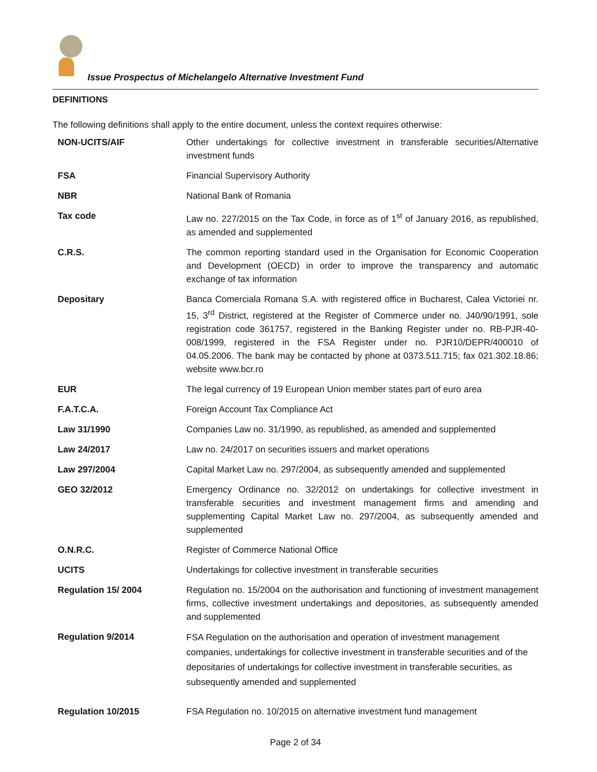Issue Prospectus of Michelangelo Alternative Investment Fund
DEFINITIONS
The following definitions shall apply to the entire document, unless the context requires otherwise:
| NON-UCITS/AIF | Other undertakings for collective investment in transferable securities/Alternative investment funds |
| FSA | Financial Supervisory Authority |
| NBR | National Bank of Romania |
| Tax code | Law no. 227/2015 on the Tax Code, in force as of 1<sup>st</sup> of January 2016, as republished, as amended and supplemented |
| C.R.S. | The common reporting standard used in the Organisation for Economic Cooperation and Development (OECD) in order to improve the transparency and automatic exchange of tax information |
| Depositary | Banca Comerciala Romana S.A. with registered office in Bucharest, Calea Victoriei nr. 15, 3<sup>rd</sup> District, registered at the Register of Commerce under no. J40/90/1991, sole registration code 361757, registered in the Banking Register under no. RB-PJR-40-008/1999, registered in the FSA Register under no. PJR10/DEPR/400010 of 04.05.2006. The bank may be contacted by phone at 0373.511.715; fax 021.302.18.86; website www.bcr.ro |
| EUR | The legal currency of 19 European Union member states part of euro area |
| F.A.T.C.A. | Foreign Account Tax Compliance Act |
| Law 31/1990 | Companies Law no. 31/1990, as republished, as amended and supplemented |
| Law 24/2017 | Law no. 24/2017 on securities issuers and market operations |
| Law 297/2004 | Capital Market Law no. 297/2004, as subsequently amended and supplemented |
| GEO 32/2012 | Emergency Ordinance no. 32/2012 on undertakings for collective investment in transferable securities and investment management firms and amending and supplementing Capital Market Law no. 297/2004, as subsequently amended and supplemented |
| O.N.R.C. | Register of Commerce National Office |
| UCITS | Undertakings for collective investment in transferable securities |
| Regulation 15/ 2004 | Regulation no. 15/2004 on the authorisation and functioning of investment management firms, collective investment undertakings and depositories, as subsequently amended and supplemented |
| Regulation 9/2014 | FSA Regulation on the authorisation and operation of investment management companies, undertakings for collective investment in transferable securities and of the depositaries of undertakings for collective investment in transferable securities, as subsequently amended and supplemented |
| Regulation 10/2015 | FSA Regulation no. 10/2015 on alternative investment fund management |
Page 2 of 34